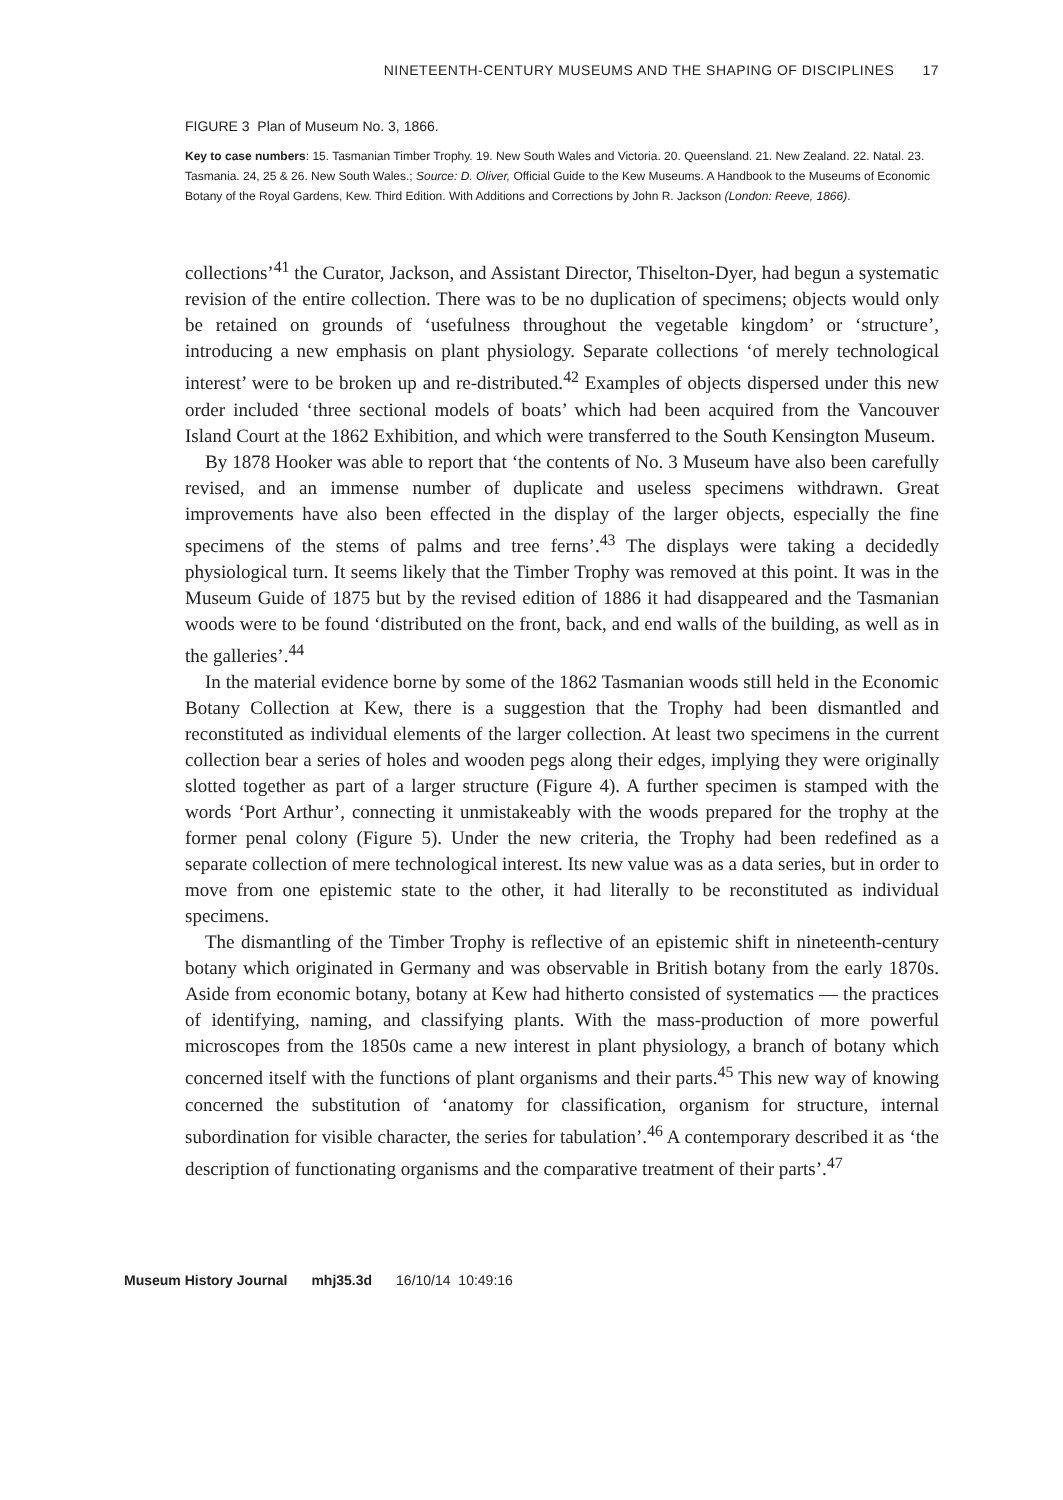NINETEENTH-CENTURY MUSEUMS AND THE SHAPING OF DISCIPLINES 17
FIGURE 3 Plan of Museum No. 3, 1866.
Key to case numbers: 15. Tasmanian Timber Trophy. 19. New South Wales and Victoria. 20. Queensland. 21. New Zealand. 22. Natal. 23. Tasmania. 24, 25 & 26. New South Wales.; Source: D. Oliver, Official Guide to the Kew Museums. A Handbook to the Museums of Economic Botany of the Royal Gardens, Kew. Third Edition. With Additions and Corrections by John R. Jackson (London: Reeve, 1866).
collections’<sup>41</sup> the Curator, Jackson, and Assistant Director, Thiselton-Dyer, had begun a systematic revision of the entire collection. There was to be no duplication of specimens; objects would only be retained on grounds of ‘usefulness throughout the vegetable kingdom’ or ‘structure’, introducing a new emphasis on plant physiology. Separate collections ‘of merely technological interest’ were to be broken up and re-distributed.<sup>42</sup> Examples of objects dispersed under this new order included ‘three sectional models of boats’ which had been acquired from the Vancouver Island Court at the 1862 Exhibition, and which were transferred to the South Kensington Museum.
By 1878 Hooker was able to report that ‘the contents of No. 3 Museum have also been carefully revised, and an immense number of duplicate and useless specimens withdrawn. Great improvements have also been effected in the display of the larger objects, especially the fine specimens of the stems of palms and tree ferns’.<sup>43</sup> The displays were taking a decidedly physiological turn. It seems likely that the Timber Trophy was removed at this point. It was in the Museum Guide of 1875 but by the revised edition of 1886 it had disappeared and the Tasmanian woods were to be found ‘distributed on the front, back, and end walls of the building, as well as in the galleries’.<sup>44</sup>
In the material evidence borne by some of the 1862 Tasmanian woods still held in the Economic Botany Collection at Kew, there is a suggestion that the Trophy had been dismantled and reconstituted as individual elements of the larger collection. At least two specimens in the current collection bear a series of holes and wooden pegs along their edges, implying they were originally slotted together as part of a larger structure (Figure 4). A further specimen is stamped with the words ‘Port Arthur’, connecting it unmistakeably with the woods prepared for the trophy at the former penal colony (Figure 5). Under the new criteria, the Trophy had been redefined as a separate collection of mere technological interest. Its new value was as a data series, but in order to move from one epistemic state to the other, it had literally to be reconstituted as individual specimens.
The dismantling of the Timber Trophy is reflective of an epistemic shift in nineteenth-century botany which originated in Germany and was observable in British botany from the early 1870s. Aside from economic botany, botany at Kew had hitherto consisted of systematics — the practices of identifying, naming, and classifying plants. With the mass-production of more powerful microscopes from the 1850s came a new interest in plant physiology, a branch of botany which concerned itself with the functions of plant organisms and their parts.<sup>45</sup> This new way of knowing concerned the substitution of ‘anatomy for classification, organism for structure, internal subordination for visible character, the series for tabulation’.<sup>46</sup> A contemporary described it as ‘the description of functionating organisms and the comparative treatment of their parts’.<sup>47</sup>
Museum History Journal mhj35.3d 16/10/14 10:49:16